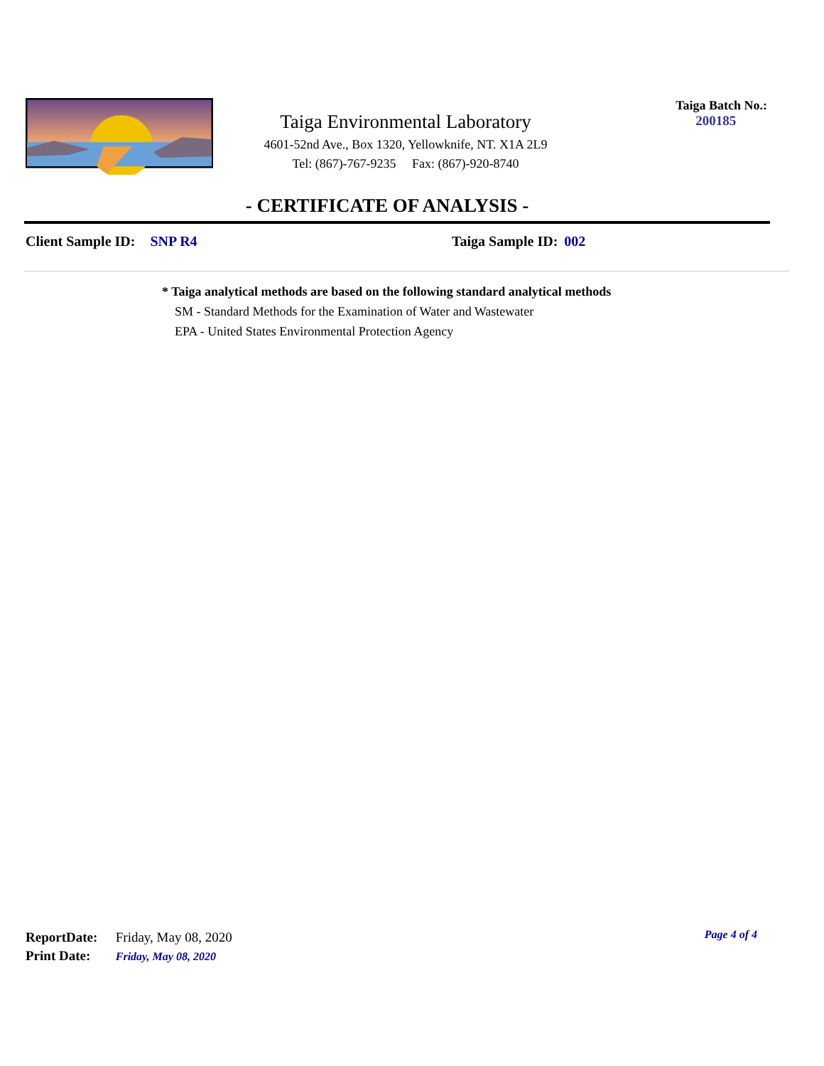Taiga Environmental Laboratory
4601-52nd Ave., Box 1320, Yellowknife, NT. X1A 2L9
Tel: (867)-767-9235 Fax: (867)-920-8740
Taiga Batch No.:
200185
- CERTIFICATE OF ANALYSIS -
Client Sample ID: SNP R4 Taiga Sample ID: 002
* Taiga analytical methods are based on the following standard analytical methods
SM - Standard Methods for the Examination of Water and Wastewater
EPA - United States Environmental Protection Agency
ReportDate: Friday, May 08, 2020
Print Date: Friday, May 08, 2020
Page 4 of 4